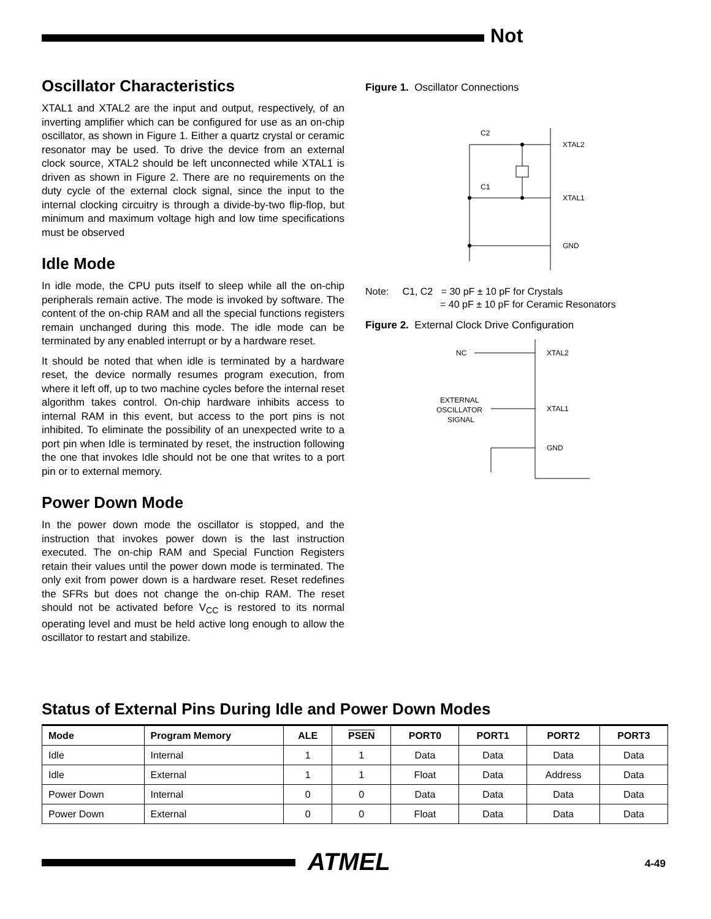Not
Oscillator Characteristics
XTAL1 and XTAL2 are the input and output, respectively, of an inverting amplifier which can be configured for use as an on-chip oscillator, as shown in Figure 1. Either a quartz crystal or ceramic resonator may be used. To drive the device from an external clock source, XTAL2 should be left unconnected while XTAL1 is driven as shown in Figure 2. There are no requirements on the duty cycle of the external clock signal, since the input to the internal clocking circuitry is through a divide-by-two flip-flop, but minimum and maximum voltage high and low time specifications must be observed
Idle Mode
In idle mode, the CPU puts itself to sleep while all the on-chip peripherals remain active. The mode is invoked by software. The content of the on-chip RAM and all the special functions registers remain unchanged during this mode. The idle mode can be terminated by any enabled interrupt or by a hardware reset.
It should be noted that when idle is terminated by a hardware reset, the device normally resumes program execution, from where it left off, up to two machine cycles before the internal reset algorithm takes control. On-chip hardware inhibits access to internal RAM in this event, but access to the port pins is not inhibited. To eliminate the possibility of an unexpected write to a port pin when Idle is terminated by reset, the instruction following the one that invokes Idle should not be one that writes to a port pin or to external memory.
Power Down Mode
In the power down mode the oscillator is stopped, and the instruction that invokes power down is the last instruction executed. The on-chip RAM and Special Function Registers retain their values until the power down mode is terminated. The only exit from power down is a hardware reset. Reset redefines the SFRs but does not change the on-chip RAM. The reset should not be activated before V<sub>CC</sub> is restored to its normal operating level and must be held active long enough to allow the oscillator to restart and stabilize.
Figure 1. Oscillator Connections
C2
C1
XTAL2
XTAL1
GND
Note: C1, C2 = 30 pF ± 10 pF for Crystals
= 40 pF ± 10 pF for Ceramic Resonators
Figure 2. External Clock Drive Configuration
NC
EXTERNAL
OSCILLATOR
SIGNAL
XTAL2
XTAL1
GND
Status of External Pins During Idle and Power Down Modes
| Mode | Program Memory | ALE | PSEN | PORT0 | PORT1 | PORT2 | PORT3 |
| --- | --- | --- | --- | --- | --- | --- | --- |
| Idle | Internal | 1 | 1 | Data | Data | Data | Data |
| Idle | External | 1 | 1 | Float | Data | Address | Data |
| Power Down | Internal | 0 | 0 | Data | Data | Data | Data |
| Power Down | External | 0 | 0 | Float | Data | Data | Data |
ATMEL 4-49